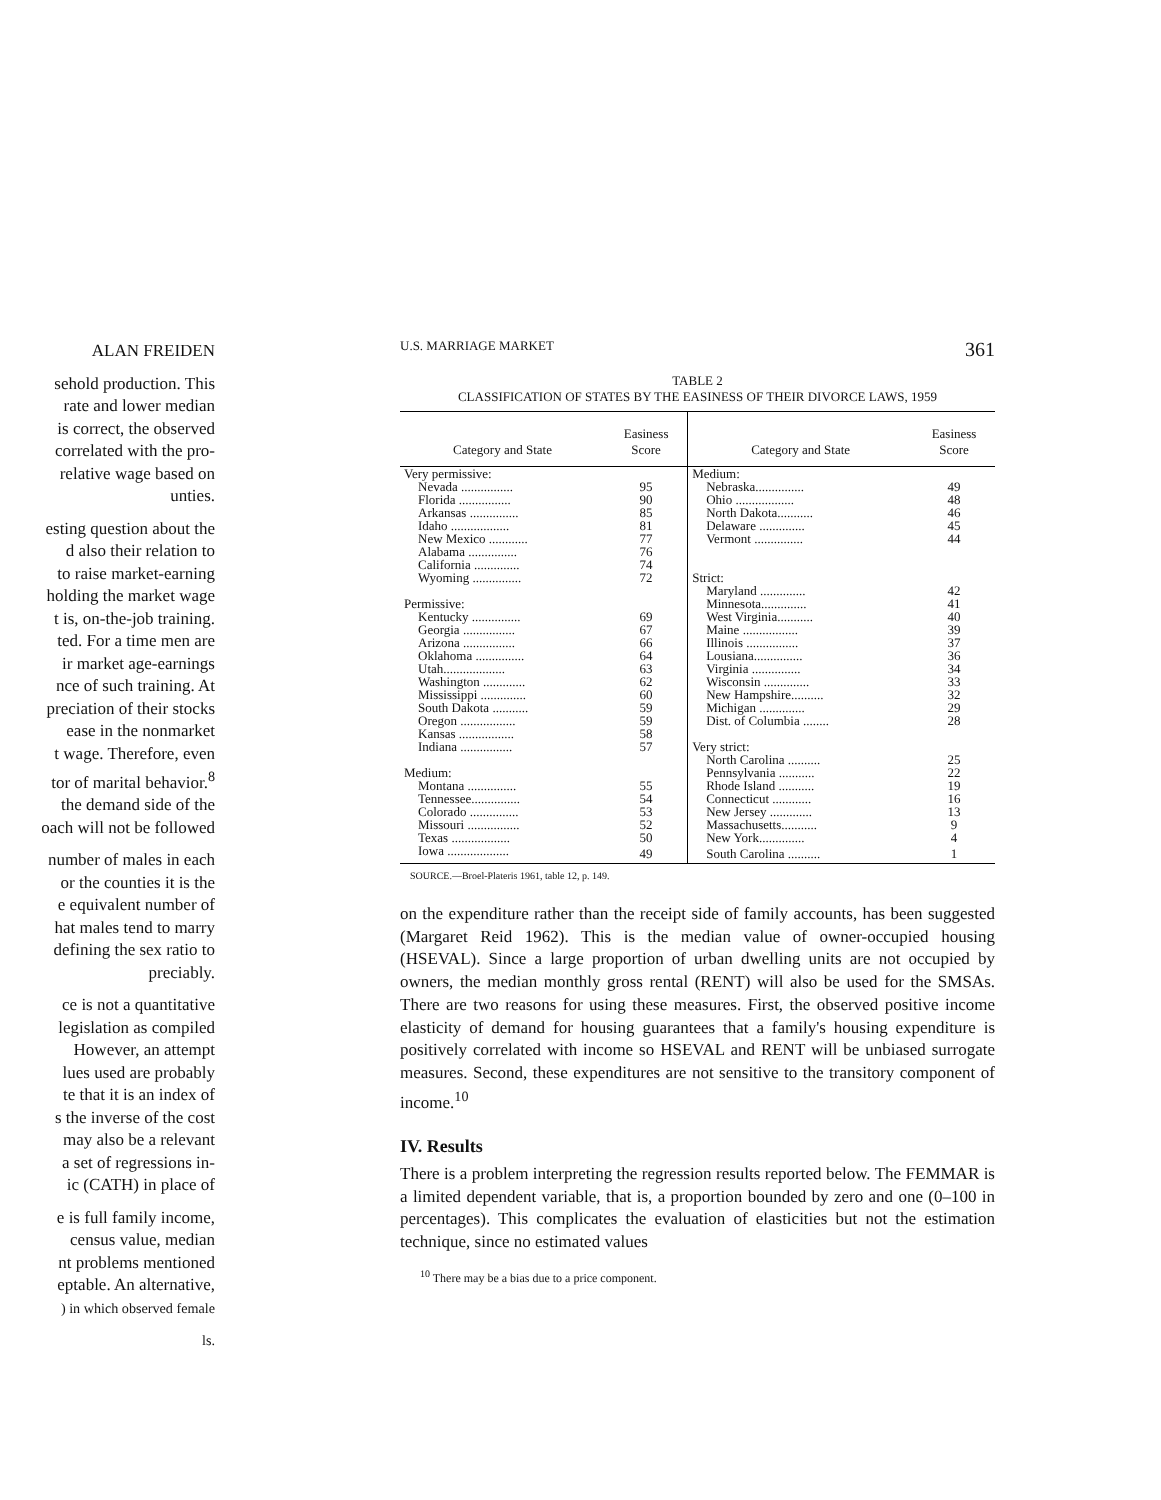ALAN FREIDEN
sehold production. This
rate and lower median
is correct, the observed
correlated with the pro-
relative wage based on
unties.
esting question about the
d also their relation to
to raise market-earning
holding the market wage
t is, on-the-job training.
ted. For a time men are
ir market age-earnings
nce of such training. At
preciation of their stocks
ease in the nonmarket
t wage. Therefore, even
tor of marital behavior.<sup>8</sup>
the demand side of the
oach will not be followed
number of males in each
or the counties it is the
e equivalent number of
hat males tend to marry
defining the sex ratio to
preciably.
ce is not a quantitative
legislation as compiled
However, an attempt
lues used are probably
te that it is an index of
s the inverse of the cost
may also be a relevant
a set of regressions in-
ic (CATH) in place of
e is full family income,
census value, median
nt problems mentioned
eptable. An alternative,
) in which observed female
ls.
U.S. MARRIAGE MARKET 361
TABLE 2
CLASSIFICATION OF STATES BY THE EASINESS OF THEIR DIVORCE LAWS, 1959
| Category and State | Easiness Score | Category and State | Easiness Score |
| --- | --- | --- | --- |
| Very permissive: | | Medium: | |
| Nevada ................ | 95 | Nebraska............... | 49 |
| Florida ................ | 90 | Ohio .................. | 48 |
| Arkansas ............... | 85 | North Dakota........... | 46 |
| Idaho .................. | 81 | Delaware .............. | 45 |
| New Mexico ............ | 77 | Vermont ............... | 44 |
| Alabama ............... | 76 | | |
| California .............. | 74 | | |
| Wyoming ............... | 72 | Strict: | |
| | | Maryland .............. | 42 |
| Permissive: | | Minnesota.............. | 41 |
| Kentucky ............... | 69 | West Virginia........... | 40 |
| Georgia ................ | 67 | Maine ................. | 39 |
| Arizona ................ | 66 | Illinois ................ | 37 |
| Oklahoma ............... | 64 | Lousiana............... | 36 |
| Utah................... | 63 | Virginia ............... | 34 |
| Washington ............. | 62 | Wisconsin .............. | 33 |
| Mississippi .............. | 60 | New Hampshire.......... | 32 |
| South Dakota ........... | 59 | Michigan .............. | 29 |
| Oregon ................. | 59 | Dist. of Columbia ........ | 28 |
| Kansas ................. | 58 | | |
| Indiana ................ | 57 | Very strict: | |
| | | North Carolina .......... | 25 |
| Medium: | | Pennsylvania ........... | 22 |
| Montana ............... | 55 | Rhode Island ........... | 19 |
| Tennessee............... | 54 | Connecticut ............ | 16 |
| Colorado ............... | 53 | New Jersey ............. | 13 |
| Missouri ................ | 52 | Massachusetts........... | 9 |
| Texas .................. | 50 | New York.............. | 4 |
| Iowa ................... | 49 | South Carolina .......... | 1 |
SOURCE.—Broel-Plateris 1961, table 12, p. 149.
on the expenditure rather than the receipt side of family accounts, has been suggested (Margaret Reid 1962). This is the median value of owner-occupied housing (HSEVAL). Since a large proportion of urban dwelling units are not occupied by owners, the median monthly gross rental (RENT) will also be used for the SMSAs. There are two reasons for using these measures. First, the observed positive income elasticity of demand for housing guarantees that a family's housing expenditure is positively correlated with income so HSEVAL and RENT will be unbiased surrogate measures. Second, these expenditures are not sensitive to the transitory component of income.<sup>10</sup>
IV. Results
There is a problem interpreting the regression results reported below. The FEMMAR is a limited dependent variable, that is, a proportion bounded by zero and one (0–100 in percentages). This complicates the evaluation of elasticities but not the estimation technique, since no estimated values
<sup>10</sup> There may be a bias due to a price component.